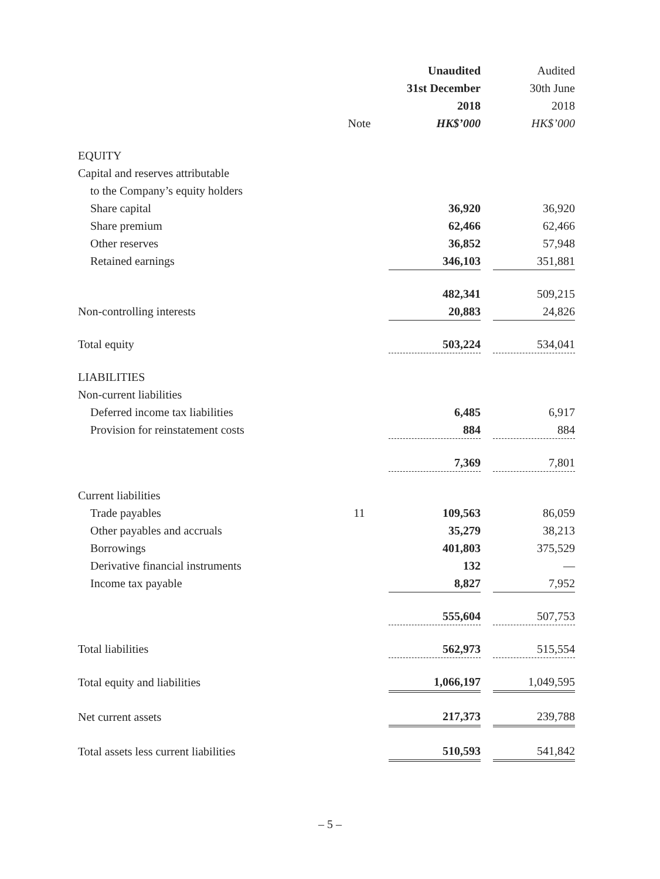| | | Unaudited | | Audited |
| | | 31st December | | 30th June |
| | | 2018 | | 2018 |
| | Note | HK$’000 | | HK$’000 |
| EQUITY | | | | |
| Capital and reserves attributable | | | | |
| to the Company’s equity holders | | | | |
| Share capital | | 36,920 | | 36,920 |
| Share premium | | 62,466 | | 62,466 |
| Other reserves | | 36,852 | | 57,948 |
| Retained earnings | | 346,103 | | 351,881 |
| | | 482,341 | | 509,215 |
| Non-controlling interests | | 20,883 | | 24,826 |
| Total equity | | 503,224 | | 534,041 |
| LIABILITIES | | | | |
| Non-current liabilities | | | | |
| Deferred income tax liabilities | | 6,485 | | 6,917 |
| Provision for reinstatement costs | | 884 | | 884 |
| | | 7,369 | | 7,801 |
| Current liabilities | | | | |
| Trade payables | 11 | 109,563 | | 86,059 |
| Other payables and accruals | | 35,279 | | 38,213 |
| Borrowings | | 401,803 | | 375,529 |
| Derivative financial instruments | | 132 | | — |
| Income tax payable | | 8,827 | | 7,952 |
| | | 555,604 | | 507,753 |
| Total liabilities | | 562,973 | | 515,554 |
| Total equity and liabilities | | 1,066,197 | | 1,049,595 |
| Net current assets | | 217,373 | | 239,788 |
| Total assets less current liabilities | | 510,593 | | 541,842 |
– 5 –